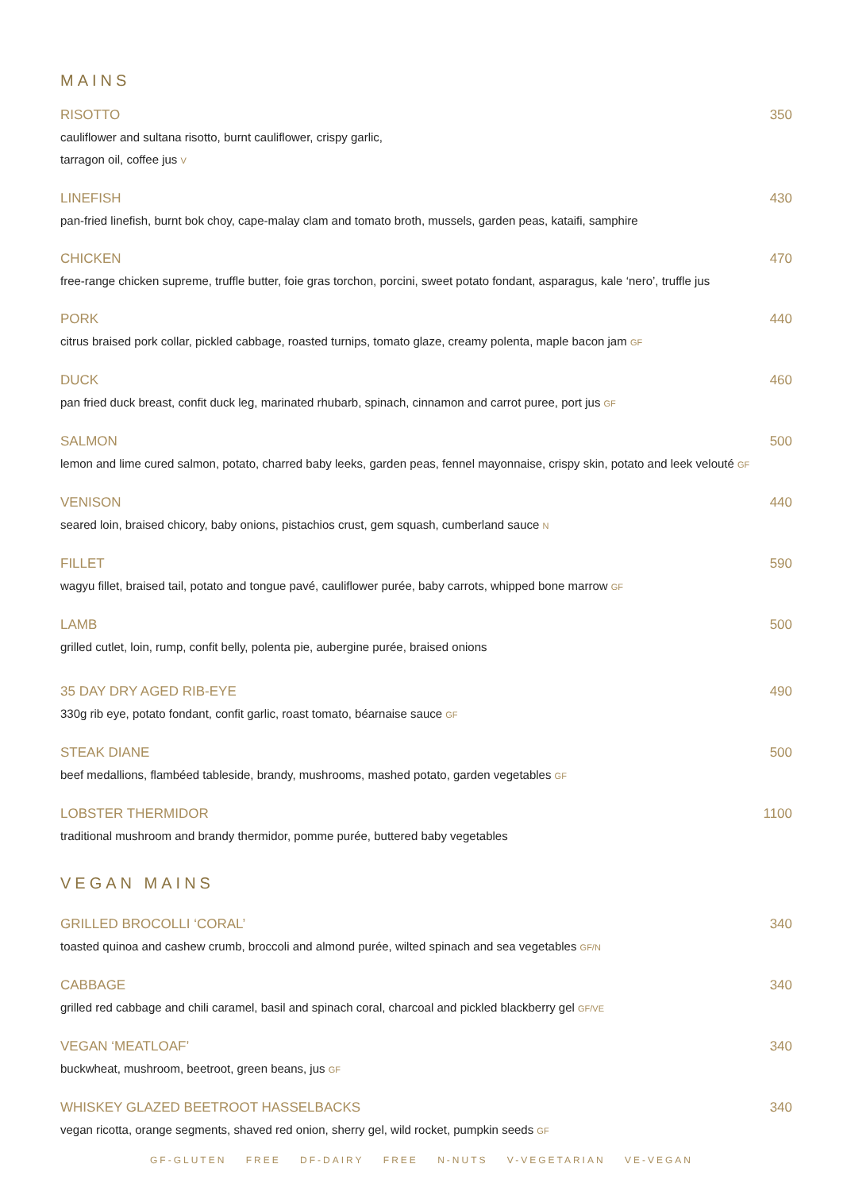MAINS
RISOTTO 350
cauliflower and sultana risotto, burnt cauliflower, crispy garlic,
tarragon oil, coffee jus V
LINEFISH 430
pan-fried linefish, burnt bok choy, cape-malay clam and tomato broth, mussels, garden peas, kataifi, samphire
CHICKEN 470
free-range chicken supreme, truffle butter, foie gras torchon, porcini, sweet potato fondant, asparagus, kale ‘nero’, truffle jus
PORK 440
citrus braised pork collar, pickled cabbage, roasted turnips, tomato glaze, creamy polenta, maple bacon jam GF
DUCK 460
pan fried duck breast, confit duck leg, marinated rhubarb, spinach, cinnamon and carrot puree, port jus GF
SALMON 500
lemon and lime cured salmon, potato, charred baby leeks, garden peas, fennel mayonnaise, crispy skin, potato and leek velouté GF
VENISON 440
seared loin, braised chicory, baby onions, pistachios crust, gem squash, cumberland sauce N
FILLET 590
wagyu fillet, braised tail, potato and tongue pavé, cauliflower purée, baby carrots, whipped bone marrow GF
LAMB 500
grilled cutlet, loin, rump, confit belly, polenta pie, aubergine purée, braised onions
35 DAY DRY AGED RIB-EYE 490
330g rib eye, potato fondant, confit garlic, roast tomato, béarnaise sauce GF
STEAK DIANE 500
beef medallions, flambéed tableside, brandy, mushrooms, mashed potato, garden vegetables GF
LOBSTER THERMIDOR 1100
traditional mushroom and brandy thermidor, pomme purée, buttered baby vegetables
VEGAN MAINS
GRILLED BROCOLLI ‘CORAL’ 340
toasted quinoa and cashew crumb, broccoli and almond purée, wilted spinach and sea vegetables GF/N
CABBAGE 340
grilled red cabbage and chili caramel, basil and spinach coral, charcoal and pickled blackberry gel GF/VE
VEGAN ‘MEATLOAF’ 340
buckwheat, mushroom, beetroot, green beans, jus GF
WHISKEY GLAZED BEETROOT HASSELBACKS 340
vegan ricotta, orange segments, shaved red onion, sherry gel, wild rocket, pumpkin seeds GF
GF-GLUTEN FREE DF-DAIRY FREE N-NUTS V-VEGETARIAN VE-VEGAN